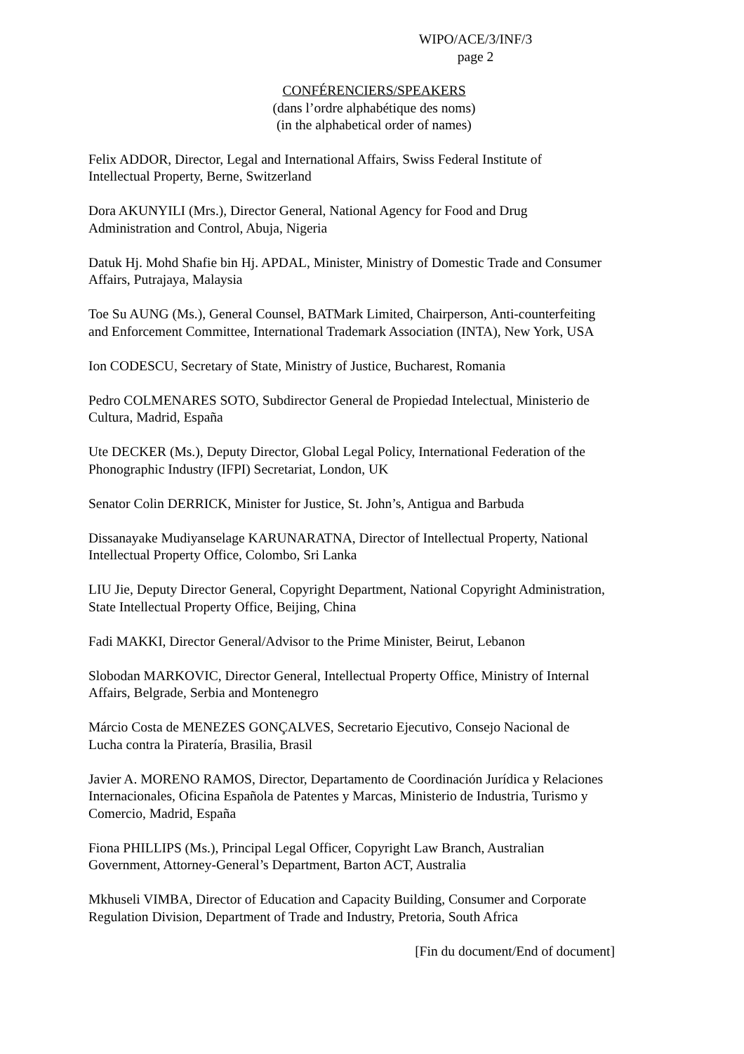WIPO/ACE/3/INF/3
page 2
CONFÉRENCIERS/SPEAKERS
(dans l’ordre alphabétique des noms)
(in the alphabetical order of names)
Felix ADDOR, Director, Legal and International Affairs, Swiss Federal Institute of
Intellectual Property, Berne, Switzerland
Dora AKUNYILI (Mrs.), Director General, National Agency for Food and Drug
Administration and Control, Abuja, Nigeria
Datuk Hj. Mohd Shafie bin Hj. APDAL, Minister, Ministry of Domestic Trade and Consumer
Affairs, Putrajaya, Malaysia
Toe Su AUNG (Ms.), General Counsel, BATMark Limited, Chairperson, Anti-counterfeiting
and Enforcement Committee, International Trademark Association (INTA), New York, USA
Ion CODESCU, Secretary of State, Ministry of Justice, Bucharest, Romania
Pedro COLMENARES SOTO, Subdirector General de Propiedad Intelectual, Ministerio de
Cultura, Madrid, España
Ute DECKER (Ms.), Deputy Director, Global Legal Policy, International Federation of the
Phonographic Industry (IFPI) Secretariat, London, UK
Senator Colin DERRICK, Minister for Justice, St. John’s, Antigua and Barbuda
Dissanayake Mudiyanselage KARUNARATNA, Director of Intellectual Property, National
Intellectual Property Office, Colombo, Sri Lanka
LIU Jie, Deputy Director General, Copyright Department, National Copyright Administration,
State Intellectual Property Office, Beijing, China
Fadi MAKKI, Director General/Advisor to the Prime Minister, Beirut, Lebanon
Slobodan MARKOVIC, Director General, Intellectual Property Office, Ministry of Internal
Affairs, Belgrade, Serbia and Montenegro
Márcio Costa de MENEZES GONÇALVES, Secretario Ejecutivo, Consejo Nacional de
Lucha contra la Piratería, Brasilia, Brasil
Javier A. MORENO RAMOS, Director, Departamento de Coordinación Jurídica y Relaciones
Internacionales, Oficina Española de Patentes y Marcas, Ministerio de Industria, Turismo y
Comercio, Madrid, España
Fiona PHILLIPS (Ms.), Principal Legal Officer, Copyright Law Branch, Australian
Government, Attorney-General’s Department, Barton ACT, Australia
Mkhuseli VIMBA, Director of Education and Capacity Building, Consumer and Corporate
Regulation Division, Department of Trade and Industry, Pretoria, South Africa
[Fin du document/End of document]